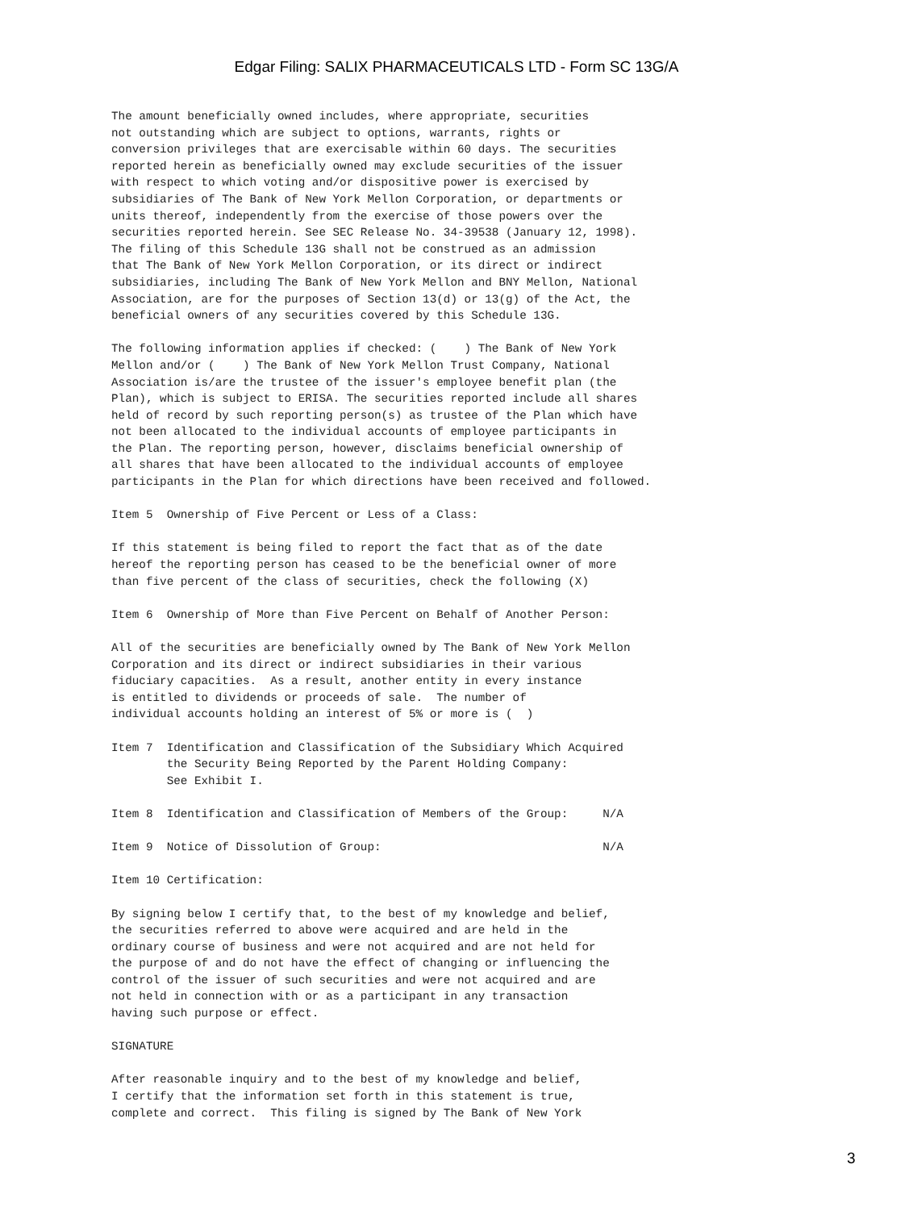Edgar Filing: SALIX PHARMACEUTICALS LTD - Form SC 13G/A
The amount beneficially owned includes, where appropriate, securities
not outstanding which are subject to options, warrants, rights or
conversion privileges that are exercisable within 60 days. The securities
reported herein as beneficially owned may exclude securities of the issuer
with respect to which voting and/or dispositive power is exercised by
subsidiaries of The Bank of New York Mellon Corporation, or departments or
units thereof, independently from the exercise of those powers over the
securities reported herein. See SEC Release No. 34-39538 (January 12, 1998).
The filing of this Schedule 13G shall not be construed as an admission
that The Bank of New York Mellon Corporation, or its direct or indirect
subsidiaries, including The Bank of New York Mellon and BNY Mellon, National
Association, are for the purposes of Section 13(d) or 13(g) of the Act, the
beneficial owners of any securities covered by this Schedule 13G.

The following information applies if checked: (    ) The Bank of New York
Mellon and/or (    ) The Bank of New York Mellon Trust Company, National
Association is/are the trustee of the issuer's employee benefit plan (the
Plan), which is subject to ERISA. The securities reported include all shares
held of record by such reporting person(s) as trustee of the Plan which have
not been allocated to the individual accounts of employee participants in
the Plan. The reporting person, however, disclaims beneficial ownership of
all shares that have been allocated to the individual accounts of employee
participants in the Plan for which directions have been received and followed.

Item 5  Ownership of Five Percent or Less of a Class:

If this statement is being filed to report the fact that as of the date
hereof the reporting person has ceased to be the beneficial owner of more
than five percent of the class of securities, check the following (X)

Item 6  Ownership of More than Five Percent on Behalf of Another Person:

All of the securities are beneficially owned by The Bank of New York Mellon
Corporation and its direct or indirect subsidiaries in their various
fiduciary capacities.  As a result, another entity in every instance
is entitled to dividends or proceeds of sale.  The number of
individual accounts holding an interest of 5% or more is (  )

Item 7  Identification and Classification of the Subsidiary Which Acquired
        the Security Being Reported by the Parent Holding Company:
        See Exhibit I.

Item 8  Identification and Classification of Members of the Group:     N/A

Item 9  Notice of Dissolution of Group:                                N/A

Item 10 Certification:

By signing below I certify that, to the best of my knowledge and belief,
the securities referred to above were acquired and are held in the
ordinary course of business and were not acquired and are not held for
the purpose of and do not have the effect of changing or influencing the
control of the issuer of such securities and were not acquired and are
not held in connection with or as a participant in any transaction
having such purpose or effect.

SIGNATURE

After reasonable inquiry and to the best of my knowledge and belief,
I certify that the information set forth in this statement is true,
complete and correct.  This filing is signed by The Bank of New York
3